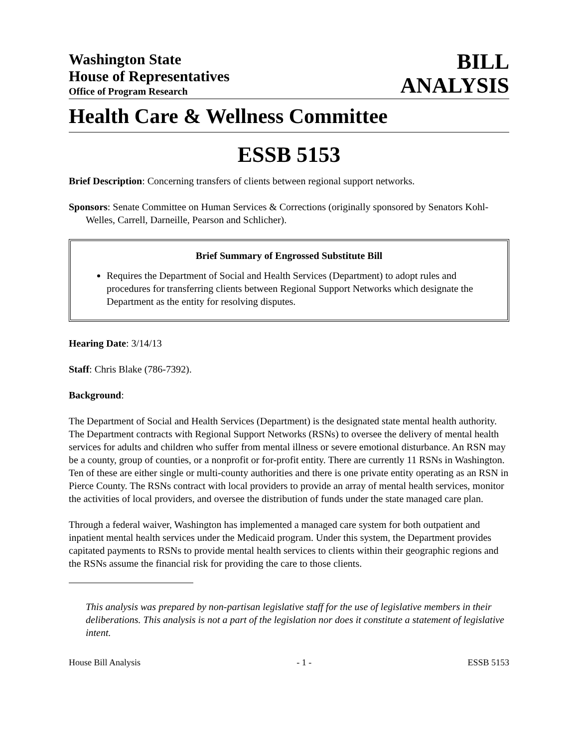Washington State
House of Representatives
Office of Program Research
BILL
ANALYSIS
Health Care & Wellness Committee
ESSB 5153
Brief Description: Concerning transfers of clients between regional support networks.
Sponsors: Senate Committee on Human Services & Corrections (originally sponsored by Senators Kohl-Welles, Carrell, Darneille, Pearson and Schlicher).
Brief Summary of Engrossed Substitute Bill
Requires the Department of Social and Health Services (Department) to adopt rules and procedures for transferring clients between Regional Support Networks which designate the Department as the entity for resolving disputes.
Hearing Date: 3/14/13
Staff: Chris Blake (786-7392).
Background:
The Department of Social and Health Services (Department) is the designated state mental health authority. The Department contracts with Regional Support Networks (RSNs) to oversee the delivery of mental health services for adults and children who suffer from mental illness or severe emotional disturbance. An RSN may be a county, group of counties, or a nonprofit or for-profit entity. There are currently 11 RSNs in Washington. Ten of these are either single or multi-county authorities and there is one private entity operating as an RSN in Pierce County. The RSNs contract with local providers to provide an array of mental health services, monitor the activities of local providers, and oversee the distribution of funds under the state managed care plan.
Through a federal waiver, Washington has implemented a managed care system for both outpatient and inpatient mental health services under the Medicaid program. Under this system, the Department provides capitated payments to RSNs to provide mental health services to clients within their geographic regions and the RSNs assume the financial risk for providing the care to those clients.
This analysis was prepared by non-partisan legislative staff for the use of legislative members in their deliberations. This analysis is not a part of the legislation nor does it constitute a statement of legislative intent.
House Bill Analysis - 1 - ESSB 5153